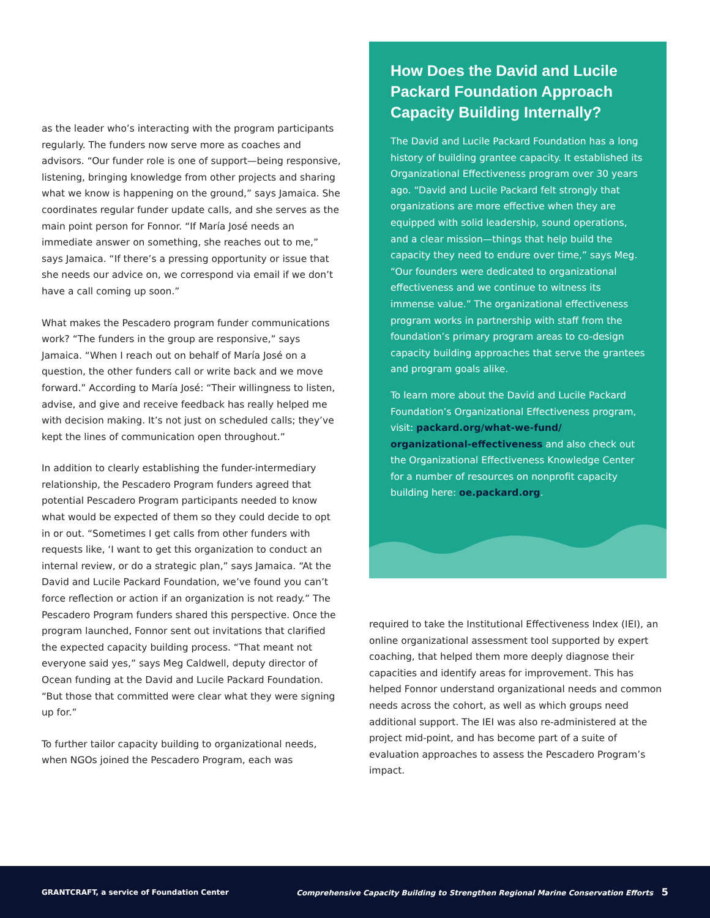as the leader who’s interacting with the program participants regularly. The funders now serve more as coaches and advisors. “Our funder role is one of support—being responsive, listening, bringing knowledge from other projects and sharing what we know is happening on the ground,” says Jamaica. She coordinates regular funder update calls, and she serves as the main point person for Fonnor. “If María José needs an immediate answer on something, she reaches out to me,” says Jamaica. “If there’s a pressing opportunity or issue that she needs our advice on, we correspond via email if we don’t have a call coming up soon.”
What makes the Pescadero program funder communications work? “The funders in the group are responsive,” says Jamaica. “When I reach out on behalf of María José on a question, the other funders call or write back and we move forward.” According to María José: “Their willingness to listen, advise, and give and receive feedback has really helped me with decision making. It’s not just on scheduled calls; they’ve kept the lines of communication open throughout.”
In addition to clearly establishing the funder-intermediary relationship, the Pescadero Program funders agreed that potential Pescadero Program participants needed to know what would be expected of them so they could decide to opt in or out. “Sometimes I get calls from other funders with requests like, ‘I want to get this organization to conduct an internal review, or do a strategic plan,” says Jamaica. “At the David and Lucile Packard Foundation, we’ve found you can’t force reflection or action if an organization is not ready.” The Pescadero Program funders shared this perspective. Once the program launched, Fonnor sent out invitations that clarified the expected capacity building process. “That meant not everyone said yes,” says Meg Caldwell, deputy director of Ocean funding at the David and Lucile Packard Foundation. “But those that committed were clear what they were signing up for.”
To further tailor capacity building to organizational needs, when NGOs joined the Pescadero Program, each was
How Does the David and Lucile Packard Foundation Approach Capacity Building Internally?
The David and Lucile Packard Foundation has a long history of building grantee capacity. It established its Organizational Effectiveness program over 30 years ago. “David and Lucile Packard felt strongly that organizations are more effective when they are equipped with solid leadership, sound operations, and a clear mission—things that help build the capacity they need to endure over time,” says Meg. “Our founders were dedicated to organizational effectiveness and we continue to witness its immense value.” The organizational effectiveness program works in partnership with staff from the foundation’s primary program areas to co-design capacity building approaches that serve the grantees and program goals alike.
To learn more about the David and Lucile Packard Foundation’s Organizational Effectiveness program, visit: packard.org/what-we-fund/ organizational-effectiveness and also check out the Organizational Effectiveness Knowledge Center for a number of resources on nonprofit capacity building here: oe.packard.org.
required to take the Institutional Effectiveness Index (IEI), an online organizational assessment tool supported by expert coaching, that helped them more deeply diagnose their capacities and identify areas for improvement. This has helped Fonnor understand organizational needs and common needs across the cohort, as well as which groups need additional support. The IEI was also re-administered at the project mid-point, and has become part of a suite of evaluation approaches to assess the Pescadero Program’s impact.
GRANTCRAFT, a service of Foundation Center Comprehensive Capacity Building to Strengthen Regional Marine Conservation Efforts 5